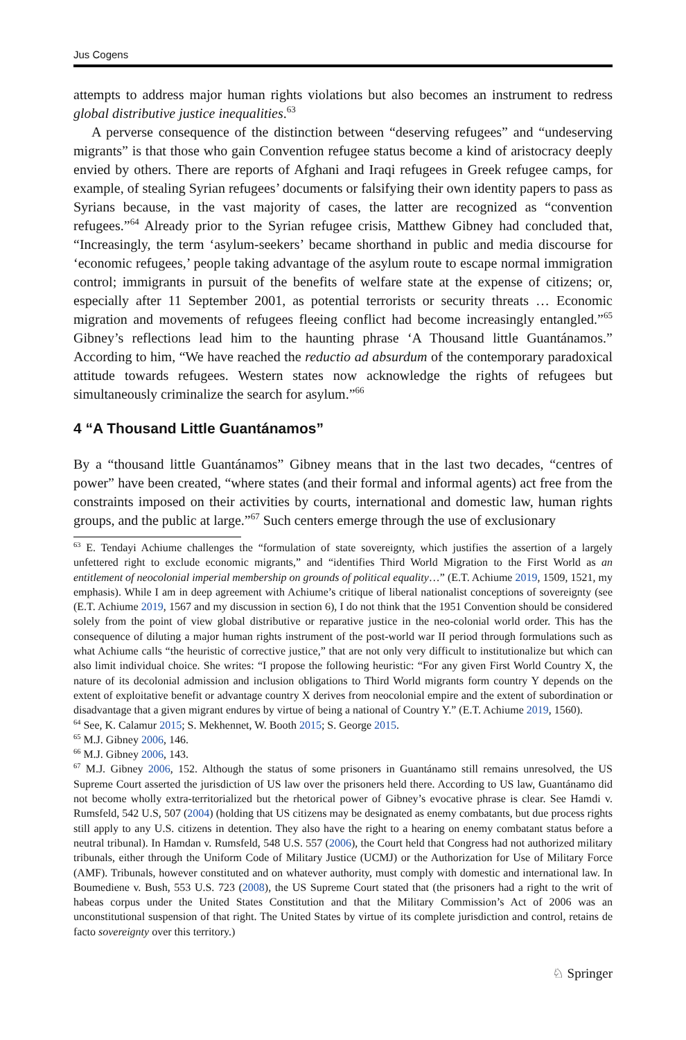Jus Cogens
attempts to address major human rights violations but also becomes an instrument to redress global distributive justice inequalities.<sup>63</sup>
A perverse consequence of the distinction between “deserving refugees” and “undeserving migrants” is that those who gain Convention refugee status become a kind of aristocracy deeply envied by others. There are reports of Afghani and Iraqi refugees in Greek refugee camps, for example, of stealing Syrian refugees’ documents or falsifying their own identity papers to pass as Syrians because, in the vast majority of cases, the latter are recognized as “convention refugees.”<sup>64</sup> Already prior to the Syrian refugee crisis, Matthew Gibney had concluded that, “Increasingly, the term ‘asylum-seekers’ became shorthand in public and media discourse for ‘economic refugees,’ people taking advantage of the asylum route to escape normal immigration control; immigrants in pursuit of the benefits of welfare state at the expense of citizens; or, especially after 11 September 2001, as potential terrorists or security threats … Economic migration and movements of refugees fleeing conflict had become increasingly entangled.”<sup>65</sup> Gibney’s reflections lead him to the haunting phrase ‘A Thousand little Guantánamos.” According to him, “We have reached the reductio ad absurdum of the contemporary paradoxical attitude towards refugees. Western states now acknowledge the rights of refugees but simultaneously criminalize the search for asylum.”<sup>66</sup>
4 “A Thousand Little Guantánamos”
By a “thousand little Guantánamos” Gibney means that in the last two decades, “centres of power” have been created, “where states (and their formal and informal agents) act free from the constraints imposed on their activities by courts, international and domestic law, human rights groups, and the public at large.”<sup>67</sup> Such centers emerge through the use of exclusionary
<sup>63</sup> E. Tendayi Achiume challenges the “formulation of state sovereignty, which justifies the assertion of a largely unfettered right to exclude economic migrants,” and “identifies Third World Migration to the First World as an entitlement of neocolonial imperial membership on grounds of political equality…” (E.T. Achiume 2019, 1509, 1521, my emphasis). While I am in deep agreement with Achiume’s critique of liberal nationalist conceptions of sovereignty (see (E.T. Achiume 2019, 1567 and my discussion in section 6), I do not think that the 1951 Convention should be considered solely from the point of view global distributive or reparative justice in the neo-colonial world order. This has the consequence of diluting a major human rights instrument of the post-world war II period through formulations such as what Achiume calls “the heuristic of corrective justice,” that are not only very difficult to institutionalize but which can also limit individual choice. She writes: “I propose the following heuristic: “For any given First World Country X, the nature of its decolonial admission and inclusion obligations to Third World migrants form country Y depends on the extent of exploitative benefit or advantage country X derives from neocolonial empire and the extent of subordination or disadvantage that a given migrant endures by virtue of being a national of Country Y.” (E.T. Achiume 2019, 1560).
<sup>64</sup> See, K. Calamur 2015; S. Mekhennet, W. Booth 2015; S. George 2015.
<sup>65</sup> M.J. Gibney 2006, 146.
<sup>66</sup> M.J. Gibney 2006, 143.
<sup>67</sup> M.J. Gibney 2006, 152. Although the status of some prisoners in Guantánamo still remains unresolved, the US Supreme Court asserted the jurisdiction of US law over the prisoners held there. According to US law, Guantánamo did not become wholly extra-territorialized but the rhetorical power of Gibney’s evocative phrase is clear. See Hamdi v. Rumsfeld, 542 U.S, 507 (2004) (holding that US citizens may be designated as enemy combatants, but due process rights still apply to any U.S. citizens in detention. They also have the right to a hearing on enemy combatant status before a neutral tribunal). In Hamdan v. Rumsfeld, 548 U.S. 557 (2006), the Court held that Congress had not authorized military tribunals, either through the Uniform Code of Military Justice (UCMJ) or the Authorization for Use of Military Force (AMF). Tribunals, however constituted and on whatever authority, must comply with domestic and international law. In Boumediene v. Bush, 553 U.S. 723 (2008), the US Supreme Court stated that (the prisoners had a right to the writ of habeas corpus under the United States Constitution and that the Military Commission’s Act of 2006 was an unconstitutional suspension of that right. The United States by virtue of its complete jurisdiction and control, retains de facto sovereignty over this territory.)
♘ Springer